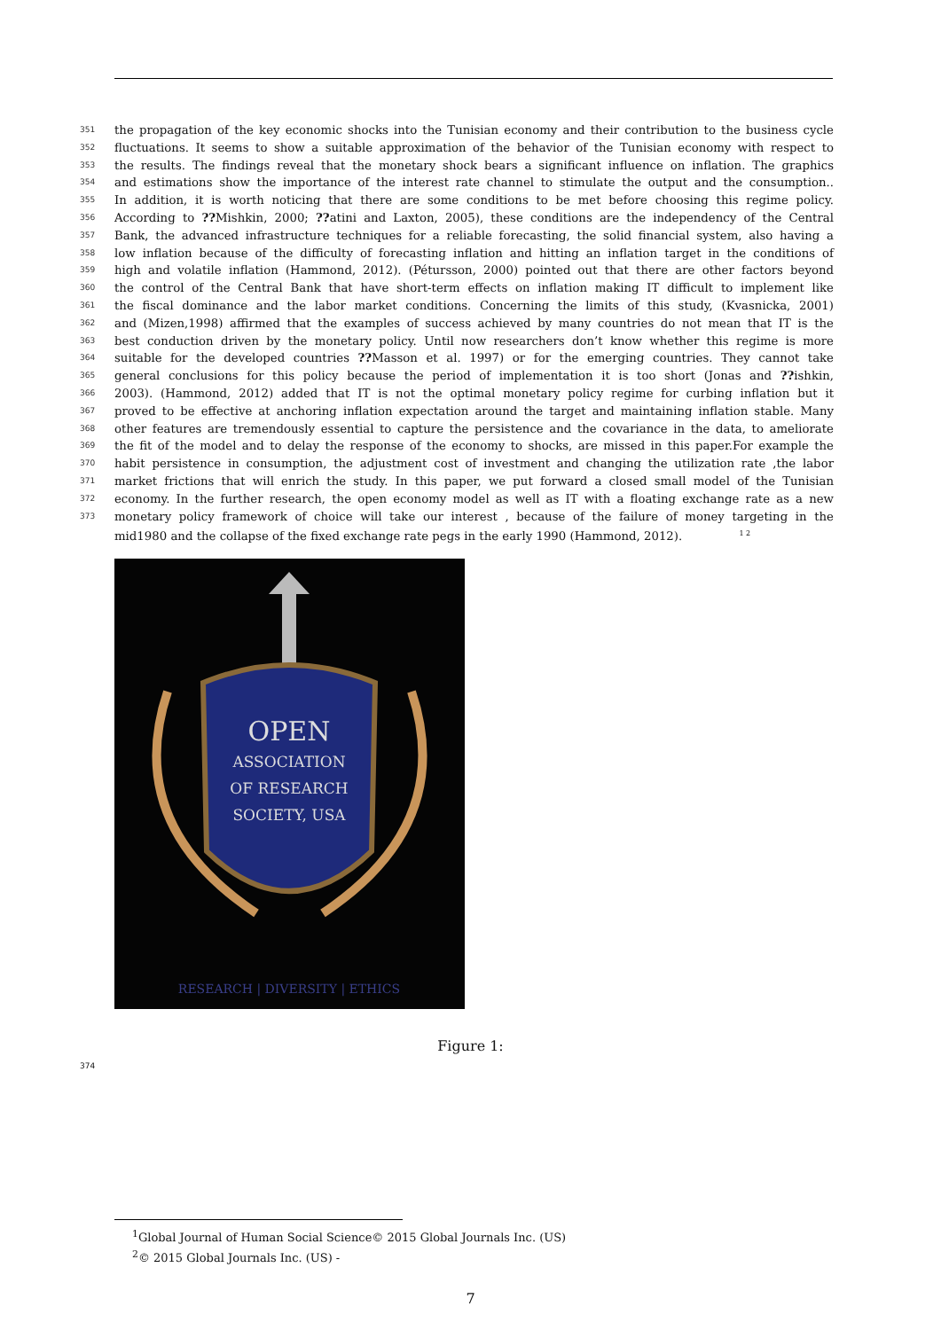351 the propagation of the key economic shocks into the Tunisian economy and their contribution to the business cycle
352 fluctuations. It seems to show a suitable approximation of the behavior of the Tunisian economy with respect to
353 the results. The findings reveal that the monetary shock bears a significant influence on inflation. The graphics
354 and estimations show the importance of the interest rate channel to stimulate the output and the consumption..
355 In addition, it is worth noticing that there are some conditions to be met before choosing this regime policy.
356 According to ??Mishkin, 2000; ??atini and Laxton, 2005), these conditions are the independency of the Central
357 Bank, the advanced infrastructure techniques for a reliable forecasting, the solid financial system, also having a
358 low inflation because of the difficulty of forecasting inflation and hitting an inflation target in the conditions of
359 high and volatile inflation (Hammond, 2012). (Pétursson, 2000) pointed out that there are other factors beyond
360 the control of the Central Bank that have short-term effects on inflation making IT difficult to implement like
361 the fiscal dominance and the labor market conditions. Concerning the limits of this study, (Kvasnicka, 2001)
362 and (Mizen,1998) affirmed that the examples of success achieved by many countries do not mean that IT is the
363 best conduction driven by the monetary policy. Until now researchers don’t know whether this regime is more
364 suitable for the developed countries ??Masson et al. 1997) or for the emerging countries. They cannot take
365 general conclusions for this policy because the period of implementation it is too short (Jonas and ??ishkin,
366 2003). (Hammond, 2012) added that IT is not the optimal monetary policy regime for curbing inflation but it
367 proved to be effective at anchoring inflation expectation around the target and maintaining inflation stable. Many
368 other features are tremendously essential to capture the persistence and the covariance in the data, to ameliorate
369 the fit of the model and to delay the response of the economy to shocks, are missed in this paper.For example the
370 habit persistence in consumption, the adjustment cost of investment and changing the utilization rate ,the labor
371 market frictions that will enrich the study. In this paper, we put forward a closed small model of the Tunisian
372 economy. In the further research, the open economy model as well as IT with a floating exchange rate as a new
373 monetary policy framework of choice will take our interest , because of the failure of money targeting in the
mid1980 and the collapse of the fixed exchange rate pegs in the early 1990 (Hammond, 2012). <sup>1 2</sup>
OPEN
ASSOCIATION
OF RESEARCH
SOCIETY, USA
RESEARCH | DIVERSITY | ETHICS
Figure 1:
374
<sup>1</sup> Global Journal of Human Social Science© 2015 Global Journals Inc. (US)
<sup>2</sup>© 2015 Global Journals Inc. (US) -
7